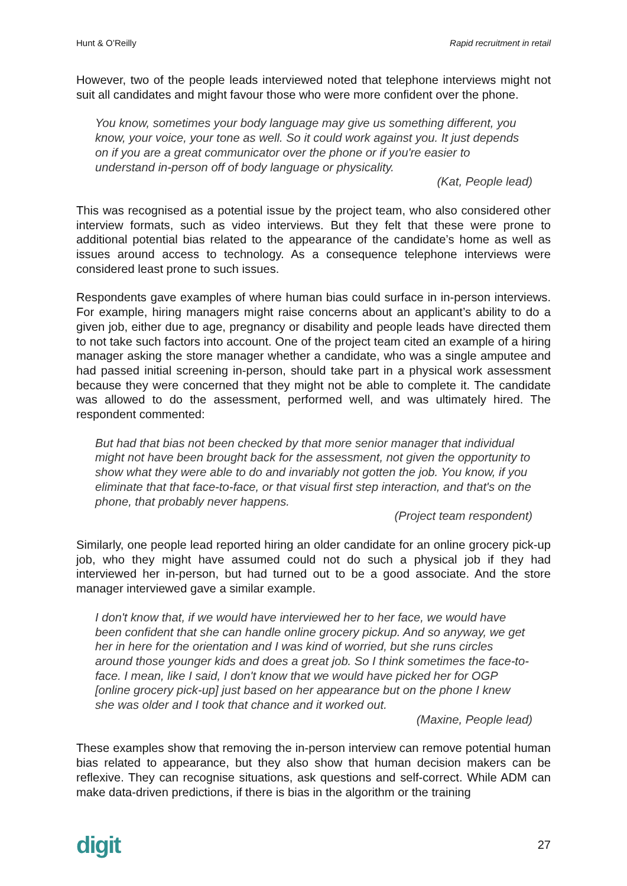Hunt & O’Reilly Rapid recruitment in retail
However, two of the people leads interviewed noted that telephone interviews might not suit all candidates and might favour those who were more confident over the phone.
You know, sometimes your body language may give us something different, you know, your voice, your tone as well. So it could work against you. It just depends on if you are a great communicator over the phone or if you're easier to understand in-person off of body language or physicality.
(Kat, People lead)
This was recognised as a potential issue by the project team, who also considered other interview formats, such as video interviews. But they felt that these were prone to additional potential bias related to the appearance of the candidate’s home as well as issues around access to technology. As a consequence telephone interviews were considered least prone to such issues.
Respondents gave examples of where human bias could surface in in-person interviews. For example, hiring managers might raise concerns about an applicant’s ability to do a given job, either due to age, pregnancy or disability and people leads have directed them to not take such factors into account. One of the project team cited an example of a hiring manager asking the store manager whether a candidate, who was a single amputee and had passed initial screening in-person, should take part in a physical work assessment because they were concerned that they might not be able to complete it. The candidate was allowed to do the assessment, performed well, and was ultimately hired. The respondent commented:
But had that bias not been checked by that more senior manager that individual might not have been brought back for the assessment, not given the opportunity to show what they were able to do and invariably not gotten the job. You know, if you eliminate that that face-to-face, or that visual first step interaction, and that's on the phone, that probably never happens.
(Project team respondent)
Similarly, one people lead reported hiring an older candidate for an online grocery pick-up job, who they might have assumed could not do such a physical job if they had interviewed her in-person, but had turned out to be a good associate. And the store manager interviewed gave a similar example.
I don't know that, if we would have interviewed her to her face, we would have been confident that she can handle online grocery pickup. And so anyway, we get her in here for the orientation and I was kind of worried, but she runs circles around those younger kids and does a great job. So I think sometimes the face-to-face. I mean, like I said, I don't know that we would have picked her for OGP [online grocery pick-up] just based on her appearance but on the phone I knew she was older and I took that chance and it worked out.
(Maxine, People lead)
These examples show that removing the in-person interview can remove potential human bias related to appearance, but they also show that human decision makers can be reflexive. They can recognise situations, ask questions and self-correct. While ADM can make data-driven predictions, if there is bias in the algorithm or the training
digit 27